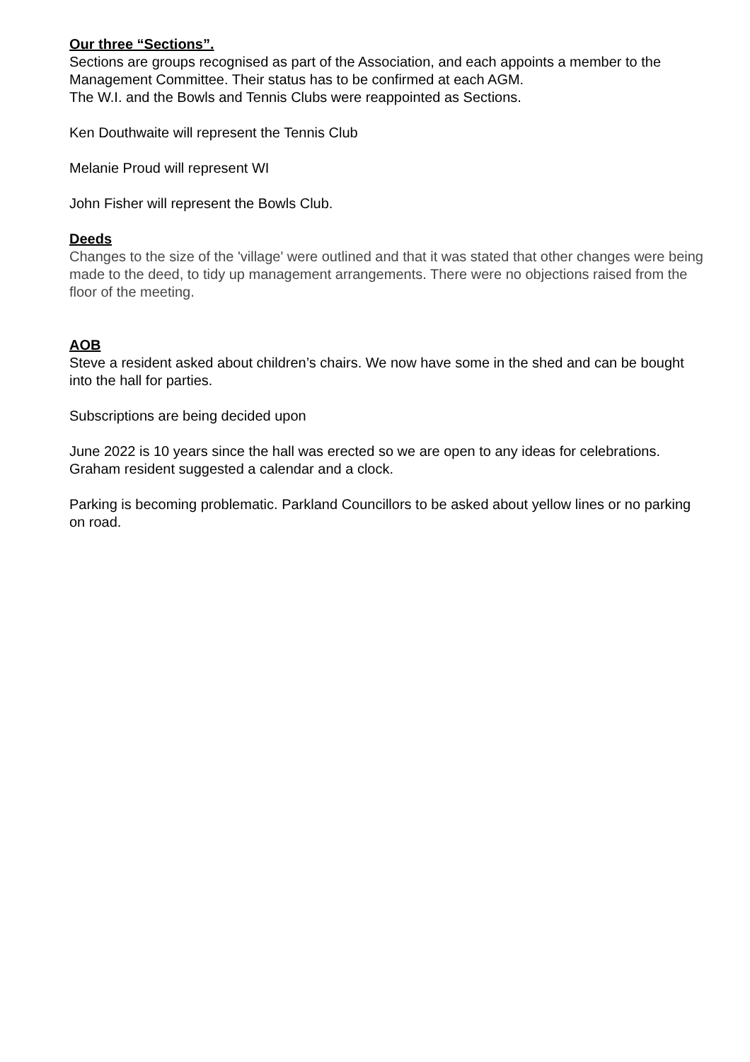Our three “Sections”.
Sections are groups recognised as part of the Association, and each appoints a member to the Management Committee. Their status has to be confirmed at each AGM.
The W.I. and the Bowls and Tennis Clubs were reappointed as Sections.
Ken Douthwaite will represent the Tennis Club
Melanie Proud will represent WI
John Fisher will represent the Bowls Club.
Deeds
Changes to the size of the 'village' were outlined and that it was stated that other changes were being made to the deed, to tidy up management arrangements. There were no objections raised from the floor of the meeting.
AOB
Steve a resident asked about children’s chairs. We now have some in the shed and can be bought into the hall for parties.
Subscriptions are being decided upon
June 2022 is 10 years since the hall was erected so we are open to any ideas for celebrations. Graham resident suggested a calendar and a clock.
Parking is becoming problematic. Parkland Councillors to be asked about yellow lines or no parking on road.